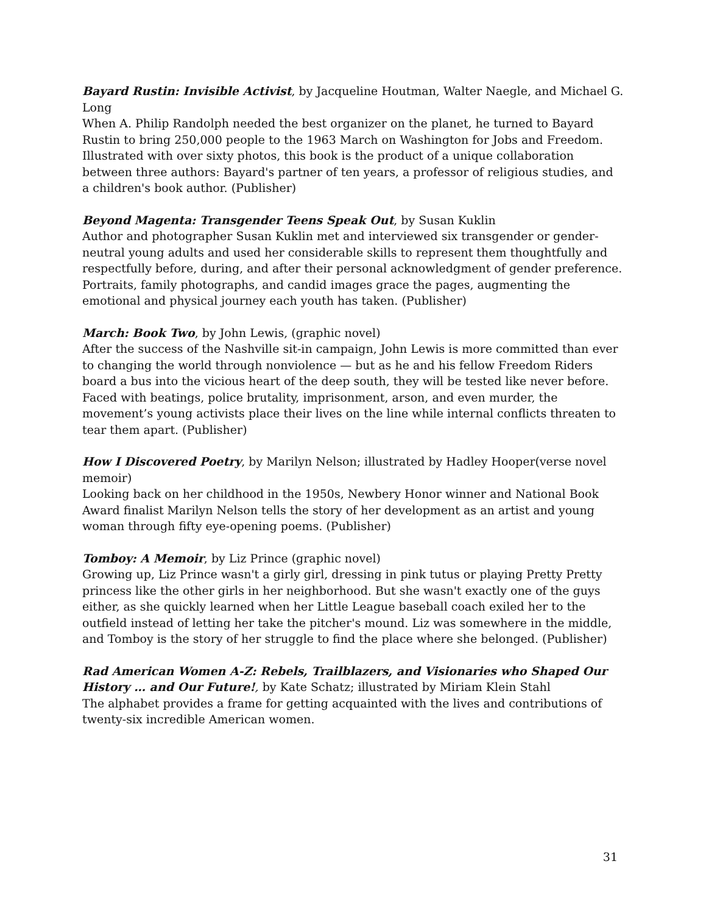Bayard Rustin: Invisible Activist, by Jacqueline Houtman, Walter Naegle, and Michael G. Long
When A. Philip Randolph needed the best organizer on the planet, he turned to Bayard Rustin to bring 250,000 people to the 1963 March on Washington for Jobs and Freedom. Illustrated with over sixty photos, this book is the product of a unique collaboration between three authors: Bayard's partner of ten years, a professor of religious studies, and a children's book author. (Publisher)
Beyond Magenta: Transgender Teens Speak Out, by Susan Kuklin
Author and photographer Susan Kuklin met and interviewed six transgender or gender-neutral young adults and used her considerable skills to represent them thoughtfully and respectfully before, during, and after their personal acknowledgment of gender preference. Portraits, family photographs, and candid images grace the pages, augmenting the emotional and physical journey each youth has taken. (Publisher)
March: Book Two, by John Lewis, (graphic novel)
After the success of the Nashville sit-in campaign, John Lewis is more committed than ever to changing the world through nonviolence — but as he and his fellow Freedom Riders board a bus into the vicious heart of the deep south, they will be tested like never before. Faced with beatings, police brutality, imprisonment, arson, and even murder, the movement’s young activists place their lives on the line while internal conflicts threaten to tear them apart. (Publisher)
How I Discovered Poetry, by Marilyn Nelson; illustrated by Hadley Hooper(verse novel memoir)
Looking back on her childhood in the 1950s, Newbery Honor winner and National Book Award finalist Marilyn Nelson tells the story of her development as an artist and young woman through fifty eye-opening poems. (Publisher)
Tomboy: A Memoir, by Liz Prince (graphic novel)
Growing up, Liz Prince wasn't a girly girl, dressing in pink tutus or playing Pretty Pretty princess like the other girls in her neighborhood. But she wasn't exactly one of the guys either, as she quickly learned when her Little League baseball coach exiled her to the outfield instead of letting her take the pitcher's mound. Liz was somewhere in the middle, and Tomboy is the story of her struggle to find the place where she belonged. (Publisher)
Rad American Women A-Z: Rebels, Trailblazers, and Visionaries who Shaped Our History … and Our Future!, by Kate Schatz; illustrated by Miriam Klein Stahl
The alphabet provides a frame for getting acquainted with the lives and contributions of twenty-six incredible American women.
31